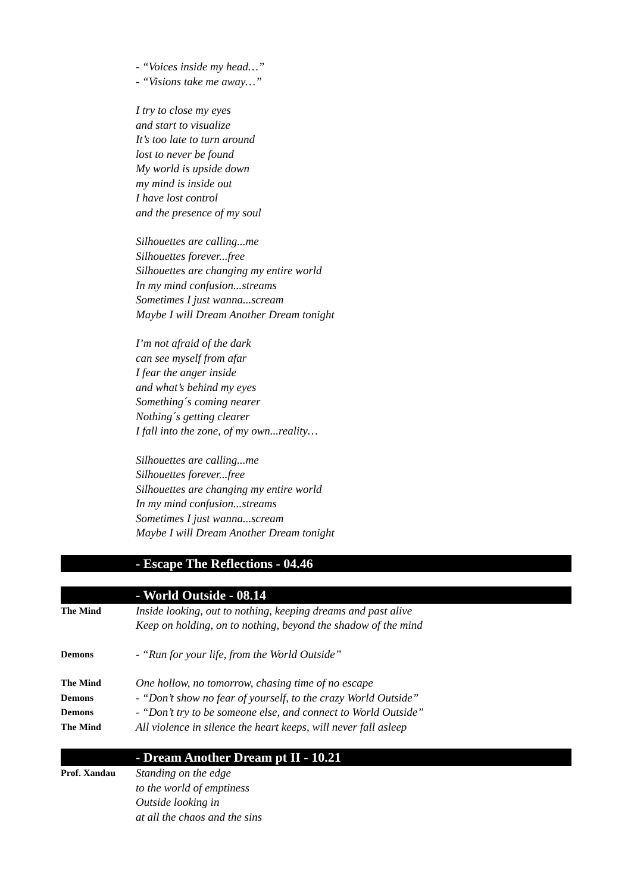- “Voices inside my head…”
- “Visions take me away…”
I try to close my eyes
and start to visualize
It’s too late to turn around
lost to never be found
My world is upside down
my mind is inside out
I have lost control
and the presence of my soul
Silhouettes are calling...me
Silhouettes forever...free
Silhouettes are changing my entire world
In my mind confusion...streams
Sometimes I just wanna...scream
Maybe I will Dream Another Dream tonight
I’m not afraid of the dark
can see myself from afar
I fear the anger inside
and what’s behind my eyes
Something´s coming nearer
Nothing´s getting clearer
I fall into the zone, of my own...reality…
Silhouettes are calling...me
Silhouettes forever...free
Silhouettes are changing my entire world
In my mind confusion...streams
Sometimes I just wanna...scream
Maybe I will Dream Another Dream tonight
- Escape The Reflections - 04.46
- World Outside - 08.14
The Mind
Inside looking, out to nothing, keeping dreams and past alive
Keep on holding, on to nothing, beyond the shadow of the mind
Demons
- “Run for your life, from the World Outside”
The Mind
One hollow, no tomorrow, chasing time of no escape
Demons
- “Don’t show no fear of yourself, to the crazy World Outside”
Demons
- “Don’t try to be someone else, and connect to World Outside”
The Mind
All violence in silence the heart keeps, will never fall asleep
- Dream Another Dream pt II - 10.21
Prof. Xandau
Standing on the edge
to the world of emptiness
Outside looking in
at all the chaos and the sins